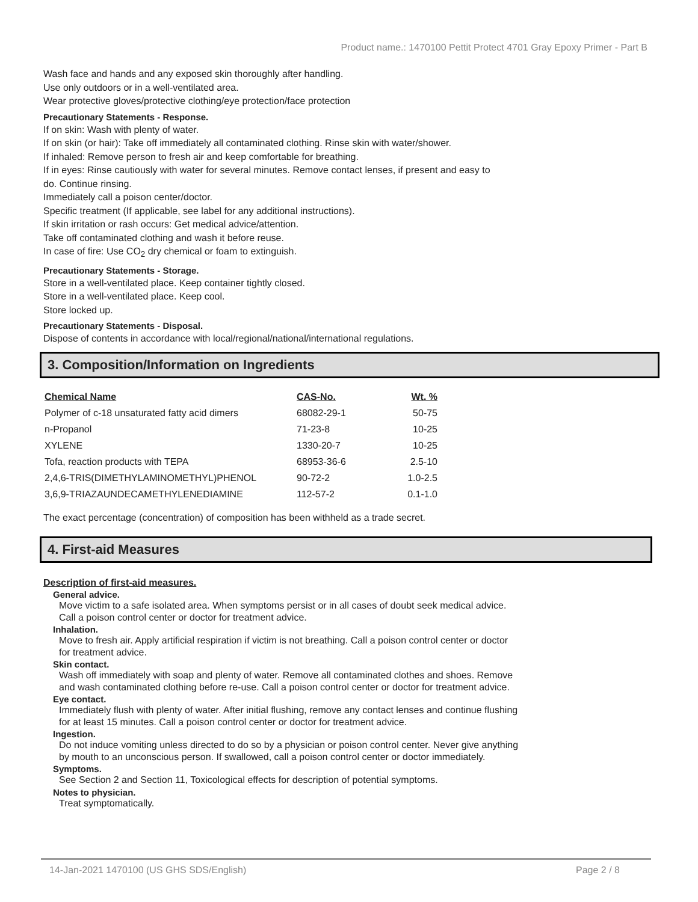Product name.: 1470100 Pettit Protect 4701 Gray Epoxy Primer - Part B
Wash face and hands and any exposed skin thoroughly after handling.
Use only outdoors or in a well-ventilated area.
Wear protective gloves/protective clothing/eye protection/face protection
Precautionary Statements - Response.
If on skin: Wash with plenty of water.
If on skin (or hair): Take off immediately all contaminated clothing. Rinse skin with water/shower.
If inhaled: Remove person to fresh air and keep comfortable for breathing.
If in eyes: Rinse cautiously with water for several minutes. Remove contact lenses, if present and easy to
do. Continue rinsing.
Immediately call a poison center/doctor.
Specific treatment (If applicable, see label for any additional instructions).
If skin irritation or rash occurs: Get medical advice/attention.
Take off contaminated clothing and wash it before reuse.
In case of fire: Use CO<sub>2</sub> dry chemical or foam to extinguish.
Precautionary Statements - Storage.
Store in a well-ventilated place. Keep container tightly closed.
Store in a well-ventilated place. Keep cool.
Store locked up.
Precautionary Statements - Disposal.
Dispose of contents in accordance with local/regional/national/international regulations.
3. Composition/Information on Ingredients
| Chemical Name | CAS-No. | Wt. % |
| --- | --- | --- |
| Polymer of c-18 unsaturated fatty acid dimers | 68082-29-1 | 50-75 |
| n-Propanol | 71-23-8 | 10-25 |
| XYLENE | 1330-20-7 | 10-25 |
| Tofa, reaction products with TEPA | 68953-36-6 | 2.5-10 |
| 2,4,6-TRIS(DIMETHYLAMINOMETHYL)PHENOL | 90-72-2 | 1.0-2.5 |
| 3,6,9-TRIAZAUNDECAMETHYLENEDIAMINE | 112-57-2 | 0.1-1.0 |
The exact percentage (concentration) of composition has been withheld as a trade secret.
4. First-aid Measures
Description of first-aid measures.
General advice.
Move victim to a safe isolated area. When symptoms persist or in all cases of doubt seek medical advice.
Call a poison control center or doctor for treatment advice.
Inhalation.
Move to fresh air. Apply artificial respiration if victim is not breathing. Call a poison control center or doctor
for treatment advice.
Skin contact.
Wash off immediately with soap and plenty of water. Remove all contaminated clothes and shoes. Remove
and wash contaminated clothing before re-use. Call a poison control center or doctor for treatment advice.
Eye contact.
Immediately flush with plenty of water. After initial flushing, remove any contact lenses and continue flushing
for at least 15 minutes. Call a poison control center or doctor for treatment advice.
Ingestion.
Do not induce vomiting unless directed to do so by a physician or poison control center. Never give anything
by mouth to an unconscious person. If swallowed, call a poison control center or doctor immediately.
Symptoms.
See Section 2 and Section 11, Toxicological effects for description of potential symptoms.
Notes to physician.
Treat symptomatically.
14-Jan-2021 1470100 (US GHS SDS/English) Page 2 / 8